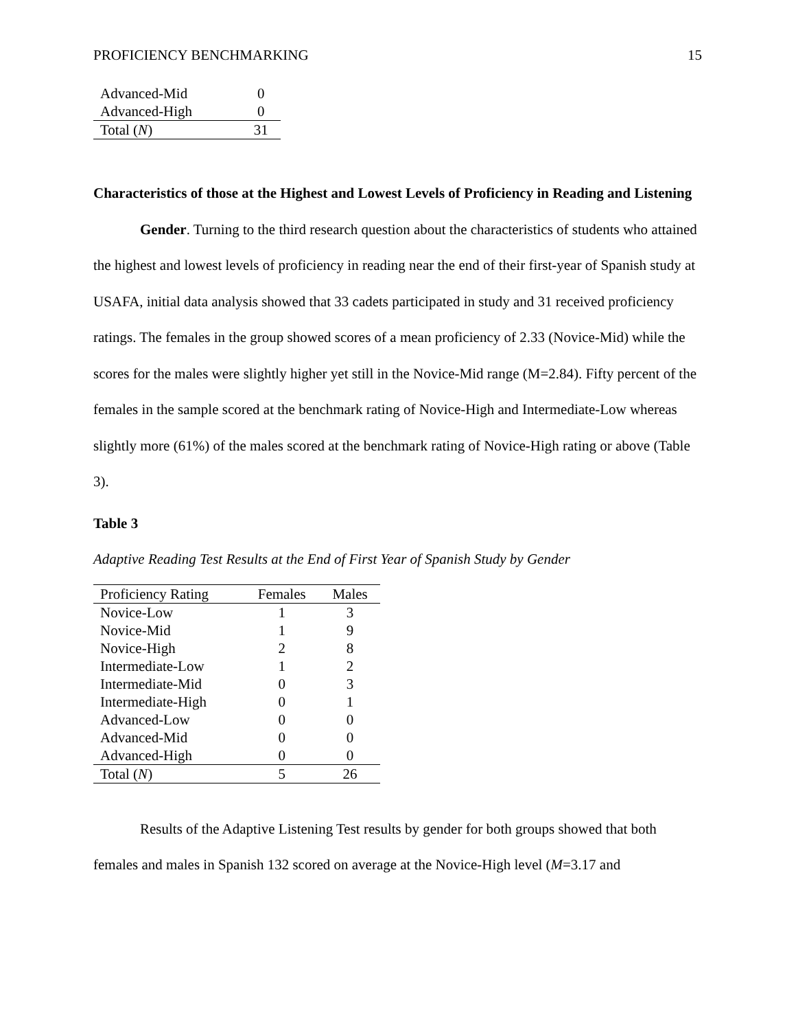PROFICIENCY BENCHMARKING 15
| Advanced-Mid | 0 |
| Advanced-High | 0 |
| Total ( N ) | 31 |
Characteristics of those at the Highest and Lowest Levels of Proficiency in Reading and Listening
Gender. Turning to the third research question about the characteristics of students who attained the highest and lowest levels of proficiency in reading near the end of their first-year of Spanish study at USAFA, initial data analysis showed that 33 cadets participated in study and 31 received proficiency ratings. The females in the group showed scores of a mean proficiency of 2.33 (Novice-Mid) while the scores for the males were slightly higher yet still in the Novice-Mid range (M=2.84). Fifty percent of the females in the sample scored at the benchmark rating of Novice-High and Intermediate-Low whereas slightly more (61%) of the males scored at the benchmark rating of Novice-High rating or above (Table 3).
Table 3
Adaptive Reading Test Results at the End of First Year of Spanish Study by Gender
| Proficiency Rating | Females | Males |
| --- | --- | --- |
| Novice-Low | 1 | 3 |
| Novice-Mid | 1 | 9 |
| Novice-High | 2 | 8 |
| Intermediate-Low | 1 | 2 |
| Intermediate-Mid | 0 | 3 |
| Intermediate-High | 0 | 1 |
| Advanced-Low | 0 | 0 |
| Advanced-Mid | 0 | 0 |
| Advanced-High | 0 | 0 |
| Total ( N ) | 5 | 26 |
Results of the Adaptive Listening Test results by gender for both groups showed that both females and males in Spanish 132 scored on average at the Novice-High level (M=3.17 and